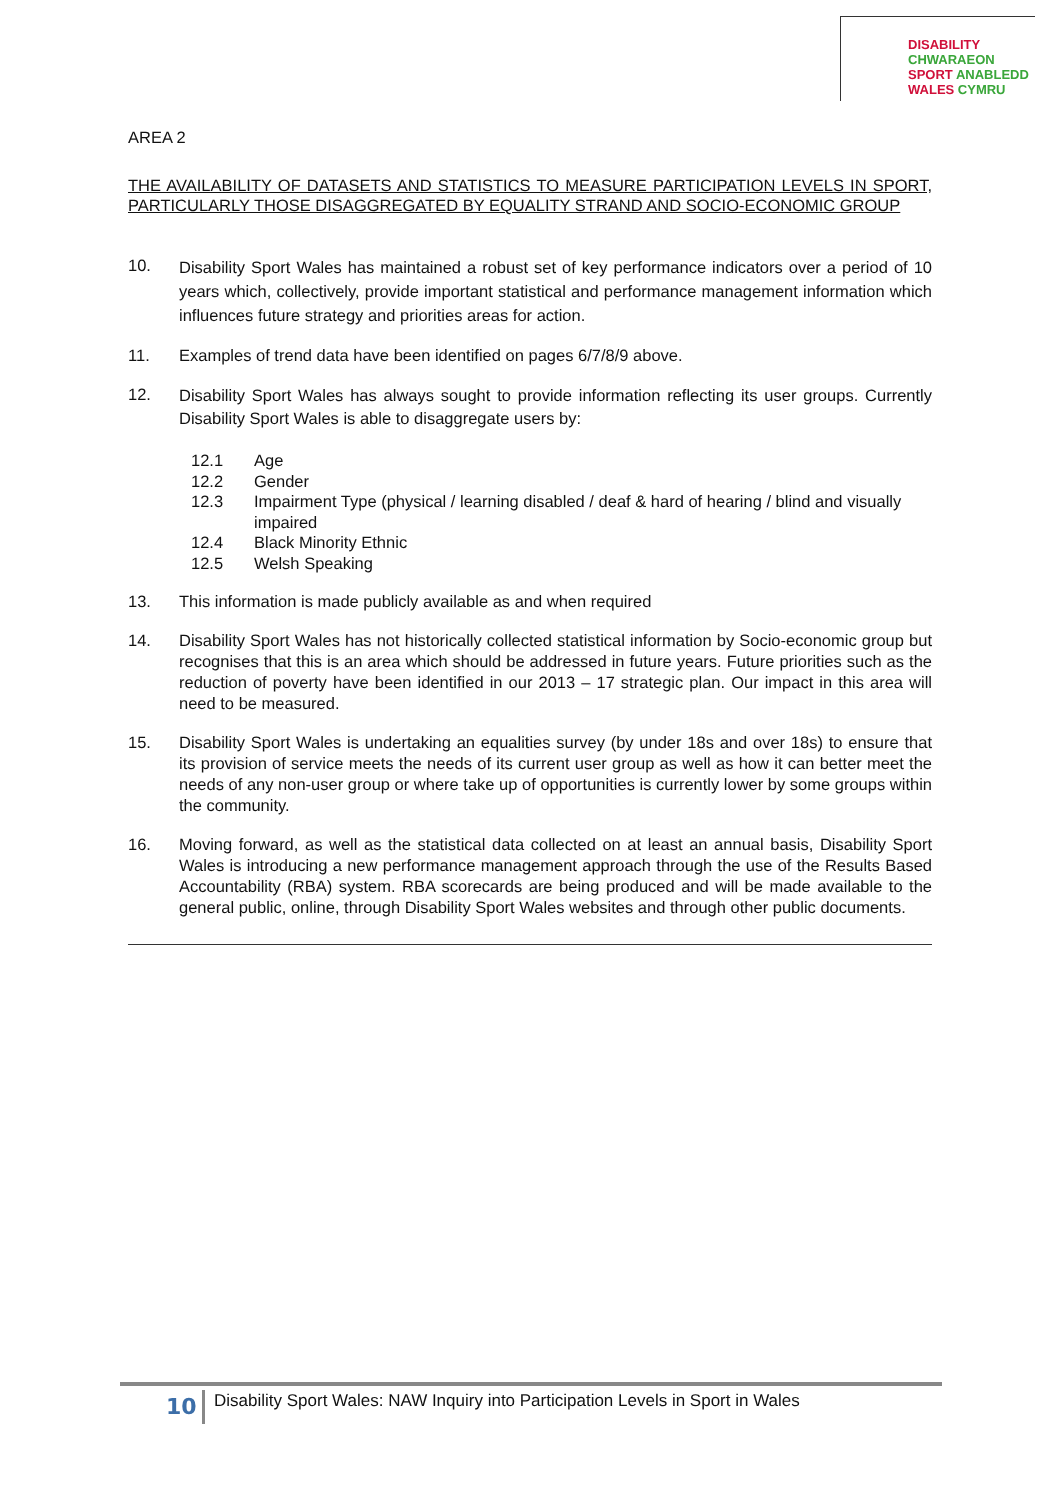DISABILITY CHWARAEON
SPORT ANABLEDD
WALES CYMRU
AREA 2
THE AVAILABILITY OF DATASETS AND STATISTICS TO MEASURE PARTICIPATION LEVELS IN SPORT, PARTICULARLY THOSE DISAGGREGATED BY EQUALITY STRAND AND SOCIO-ECONOMIC GROUP
10.
Disability Sport Wales has maintained a robust set of key performance indicators over a period of 10 years which, collectively, provide important statistical and performance management information which influences future strategy and priorities areas for action.
11. Examples of trend data have been identified on pages 6/7/8/9 above.
12.
Disability Sport Wales has always sought to provide information reflecting its user groups. Currently Disability Sport Wales is able to disaggregate users by:
12.1 Age
12.2 Gender
12.3 Impairment Type (physical / learning disabled / deaf & hard of hearing / blind and visually impaired
12.4 Black Minority Ethnic
12.5 Welsh Speaking
13. This information is made publicly available as and when required
14. Disability Sport Wales has not historically collected statistical information by Socio-economic group but recognises that this is an area which should be addressed in future years. Future priorities such as the reduction of poverty have been identified in our 2013 – 17 strategic plan. Our impact in this area will need to be measured.
15. Disability Sport Wales is undertaking an equalities survey (by under 18s and over 18s) to ensure that its provision of service meets the needs of its current user group as well as how it can better meet the needs of any non-user group or where take up of opportunities is currently lower by some groups within the community.
16. Moving forward, as well as the statistical data collected on at least an annual basis, Disability Sport Wales is introducing a new performance management approach through the use of the Results Based Accountability (RBA) system. RBA scorecards are being produced and will be made available to the general public, online, through Disability Sport Wales websites and through other public documents.
10
Disability Sport Wales: NAW Inquiry into Participation Levels in Sport in Wales